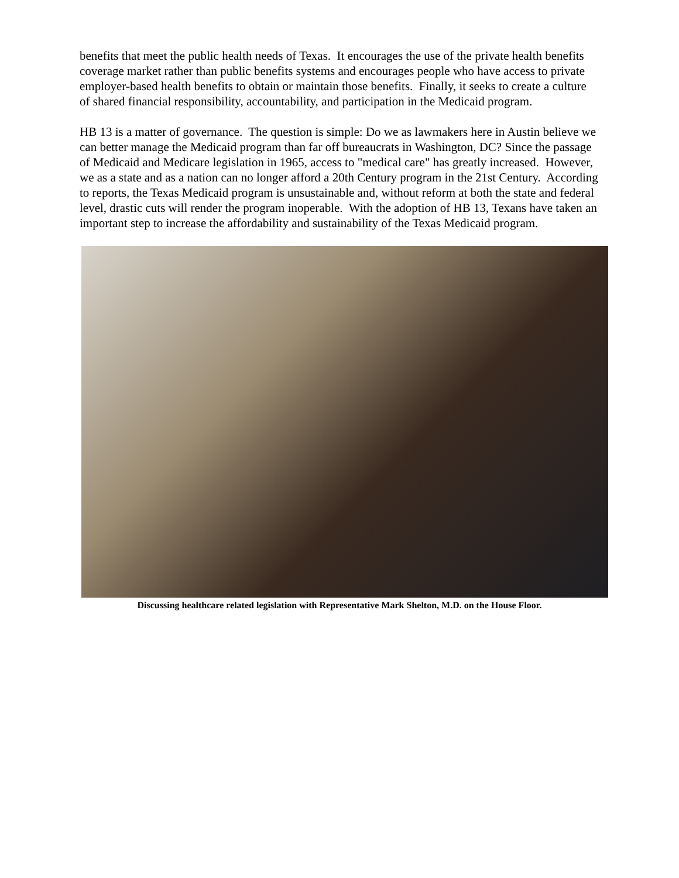benefits that meet the public health needs of Texas. It encourages the use of the private health benefits coverage market rather than public benefits systems and encourages people who have access to private employer-based health benefits to obtain or maintain those benefits. Finally, it seeks to create a culture of shared financial responsibility, accountability, and participation in the Medicaid program.
HB 13 is a matter of governance. The question is simple: Do we as lawmakers here in Austin believe we can better manage the Medicaid program than far off bureaucrats in Washington, DC? Since the passage of Medicaid and Medicare legislation in 1965, access to "medical care" has greatly increased. However, we as a state and as a nation can no longer afford a 20th Century program in the 21st Century. According to reports, the Texas Medicaid program is unsustainable and, without reform at both the state and federal level, drastic cuts will render the program inoperable. With the adoption of HB 13, Texans have taken an important step to increase the affordability and sustainability of the Texas Medicaid program.
Discussing healthcare related legislation with Representative Mark Shelton, M.D. on the House Floor.